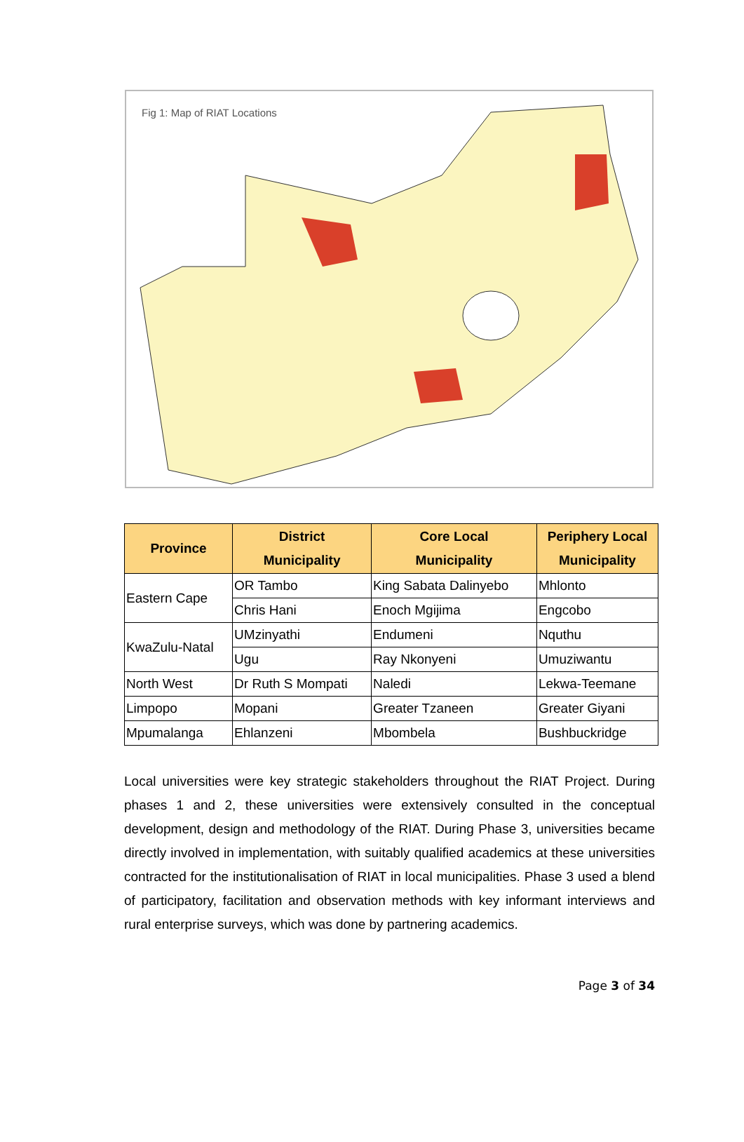Fig 1: Map of RIAT Locations
| Province | District Municipality | Core Local Municipality | Periphery Local Municipality |
| --- | --- | --- | --- |
| Eastern Cape | OR Tambo | King Sabata Dalinyebo | Mhlonto |
| | Chris Hani | Enoch Mgijima | Engcobo |
| KwaZulu-Natal | UMzinyathi | Endumeni | Nquthu |
| | Ugu | Ray Nkonyeni | Umuziwantu |
| North West | Dr Ruth S Mompati | Naledi | Lekwa-Teemane |
| Limpopo | Mopani | Greater Tzaneen | Greater Giyani |
| Mpumalanga | Ehlanzeni | Mbombela | Bushbuckridge |
Local universities were key strategic stakeholders throughout the RIAT Project. During phases 1 and 2, these universities were extensively consulted in the conceptual development, design and methodology of the RIAT. During Phase 3, universities became directly involved in implementation, with suitably qualified academics at these universities contracted for the institutionalisation of RIAT in local municipalities. Phase 3 used a blend of participatory, facilitation and observation methods with key informant interviews and rural enterprise surveys, which was done by partnering academics.
Page 3 of 34